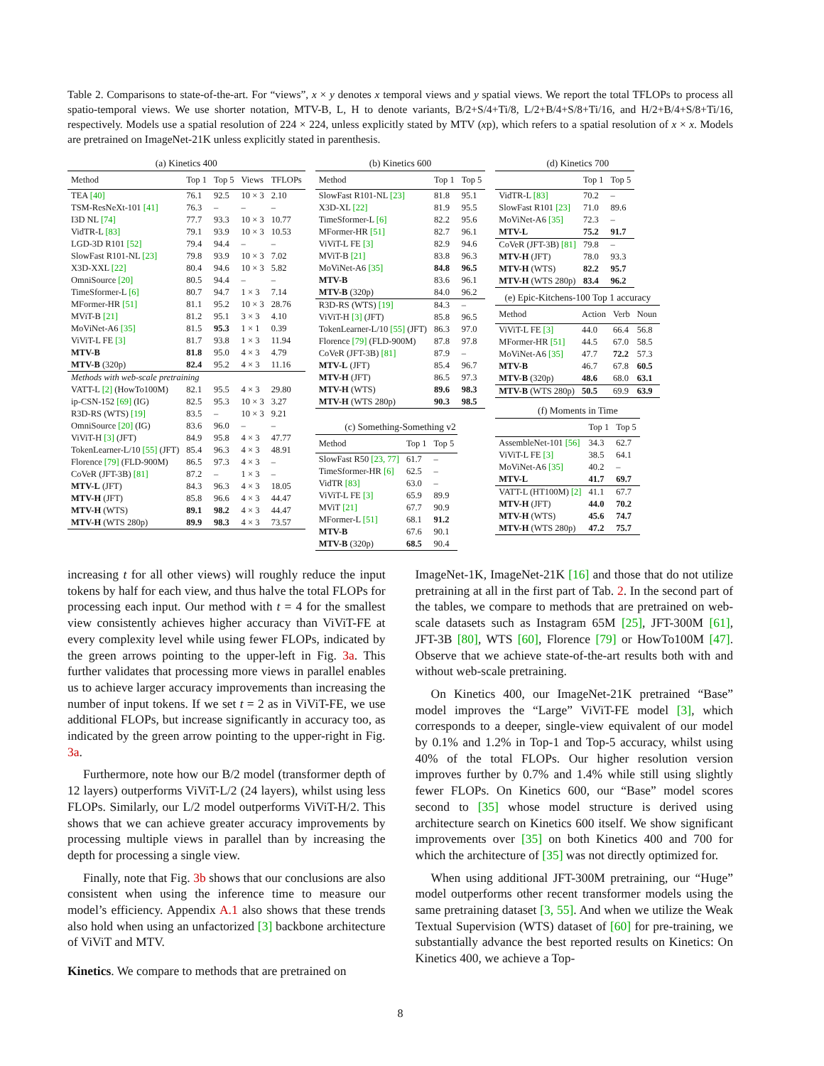Table 2. Comparisons to state-of-the-art. For “views”, x × y denotes x temporal views and y spatial views. We report the total TFLOPs to process all spatio-temporal views. We use shorter notation, MTV-B, L, H to denote variants, B/2+S/4+Ti/8, L/2+B/4+S/8+Ti/16, and H/2+B/4+S/8+Ti/16, respectively. Models use a spatial resolution of 224 × 224, unless explicitly stated by MTV (xp), which refers to a spatial resolution of x × x. Models are pretrained on ImageNet-21K unless explicitly stated in parenthesis.
(a) Kinetics 400
| Method | Top 1 | Top 5 | Views | TFLOPs |
| --- | --- | --- | --- | --- |
| TEA [40] | 76.1 | 92.5 | 10 × 3 | 2.10 |
| TSM-ResNeXt-101 [41] | 76.3 | – | – | – |
| I3D NL [74] | 77.7 | 93.3 | 10 × 3 | 10.77 |
| VidTR-L [83] | 79.1 | 93.9 | 10 × 3 | 10.53 |
| LGD-3D R101 [52] | 79.4 | 94.4 | – | – |
| SlowFast R101-NL [23] | 79.8 | 93.9 | 10 × 3 | 7.02 |
| X3D-XXL [22] | 80.4 | 94.6 | 10 × 3 | 5.82 |
| OmniSource [20] | 80.5 | 94.4 | – | – |
| TimeSformer-L [6] | 80.7 | 94.7 | 1 × 3 | 7.14 |
| MFormer-HR [51] | 81.1 | 95.2 | 10 × 3 | 28.76 |
| MViT-B [21] | 81.2 | 95.1 | 3 × 3 | 4.10 |
| MoViNet-A6 [35] | 81.5 | 95.3 | 1 × 1 | 0.39 |
| ViViT-L FE [3] | 81.7 | 93.8 | 1 × 3 | 11.94 |
| MTV-B | 81.8 | 95.0 | 4 × 3 | 4.79 |
| MTV-B (320p) | 82.4 | 95.2 | 4 × 3 | 11.16 |
| Methods with web-scale pretraining | | | | |
| VATT-L [2] (HowTo100M) | 82.1 | 95.5 | 4 × 3 | 29.80 |
| ip-CSN-152 [69] (IG) | 82.5 | 95.3 | 10 × 3 | 3.27 |
| R3D-RS (WTS) [19] | 83.5 | – | 10 × 3 | 9.21 |
| OmniSource [20] (IG) | 83.6 | 96.0 | – | – |
| ViViT-H [3] (JFT) | 84.9 | 95.8 | 4 × 3 | 47.77 |
| TokenLearner-L/10 [55] (JFT) | 85.4 | 96.3 | 4 × 3 | 48.91 |
| Florence [79] (FLD-900M) | 86.5 | 97.3 | 4 × 3 | – |
| CoVeR (JFT-3B) [81] | 87.2 | – | 1 × 3 | – |
| MTV-L (JFT) | 84.3 | 96.3 | 4 × 3 | 18.05 |
| MTV-H (JFT) | 85.8 | 96.6 | 4 × 3 | 44.47 |
| MTV-H (WTS) | 89.1 | 98.2 | 4 × 3 | 44.47 |
| MTV-H (WTS 280p) | 89.9 | 98.3 | 4 × 3 | 73.57 |
(b) Kinetics 600
| Method | Top 1 | Top 5 |
| --- | --- | --- |
| SlowFast R101-NL [23] | 81.8 | 95.1 |
| X3D-XL [22] | 81.9 | 95.5 |
| TimeSformer-L [6] | 82.2 | 95.6 |
| MFormer-HR [51] | 82.7 | 96.1 |
| ViViT-L FE [3] | 82.9 | 94.6 |
| MViT-B [21] | 83.8 | 96.3 |
| MoViNet-A6 [35] | 84.8 | 96.5 |
| MTV-B | 83.6 | 96.1 |
| MTV-B (320p) | 84.0 | 96.2 |
| R3D-RS (WTS) [19] | 84.3 | – |
| ViViT-H [3] (JFT) | 85.8 | 96.5 |
| TokenLearner-L/10 [55] (JFT) | 86.3 | 97.0 |
| Florence [79] (FLD-900M) | 87.8 | 97.8 |
| CoVeR (JFT-3B) [81] | 87.9 | – |
| MTV-L (JFT) | 85.4 | 96.7 |
| MTV-H (JFT) | 86.5 | 97.3 |
| MTV-H (WTS) | 89.6 | 98.3 |
| MTV-H (WTS 280p) | 90.3 | 98.5 |
(c) Something-Something v2
| Method | Top 1 | Top 5 |
| --- | --- | --- |
| SlowFast R50 [23, 77] | 61.7 | – |
| TimeSformer-HR [6] | 62.5 | – |
| VidTR [83] | 63.0 | – |
| ViViT-L FE [3] | 65.9 | 89.9 |
| MViT [21] | 67.7 | 90.9 |
| MFormer-L [51] | 68.1 | 91.2 |
| MTV-B | 67.6 | 90.1 |
| MTV-B (320p) | 68.5 | 90.4 |
(d) Kinetics 700
| | Top 1 | Top 5 |
| --- | --- | --- |
| VidTR-L [83] | 70.2 | – |
| SlowFast R101 [23] | 71.0 | 89.6 |
| MoViNet-A6 [35] | 72.3 | – |
| MTV-L | 75.2 | 91.7 |
| CoVeR (JFT-3B) [81] | 79.8 | – |
| MTV-H (JFT) | 78.0 | 93.3 |
| MTV-H (WTS) | 82.2 | 95.7 |
| MTV-H (WTS 280p) | 83.4 | 96.2 |
(e) Epic-Kitchens-100 Top 1 accuracy
| Method | Action | Verb | Noun |
| --- | --- | --- | --- |
| ViViT-L FE [3] | 44.0 | 66.4 | 56.8 |
| MFormer-HR [51] | 44.5 | 67.0 | 58.5 |
| MoViNet-A6 [35] | 47.7 | 72.2 | 57.3 |
| MTV-B | 46.7 | 67.8 | 60.5 |
| MTV-B (320p) | 48.6 | 68.0 | 63.1 |
| MTV-B (WTS 280p) | 50.5 | 69.9 | 63.9 |
(f) Moments in Time
| | Top 1 | Top 5 |
| --- | --- | --- |
| AssembleNet-101 [56] | 34.3 | 62.7 |
| ViViT-L FE [3] | 38.5 | 64.1 |
| MoViNet-A6 [35] | 40.2 | – |
| MTV-L | 41.7 | 69.7 |
| VATT-L (HT100M) [2] | 41.1 | 67.7 |
| MTV-H (JFT) | 44.0 | 70.2 |
| MTV-H (WTS) | 45.6 | 74.7 |
| MTV-H (WTS 280p) | 47.2 | 75.7 |
increasing t for all other views) will roughly reduce the input tokens by half for each view, and thus halve the total FLOPs for processing each input. Our method with t = 4 for the smallest view consistently achieves higher accuracy than ViViT-FE at every complexity level while using fewer FLOPs, indicated by the green arrows pointing to the upper-left in Fig. 3a. This further validates that processing more views in parallel enables us to achieve larger accuracy improvements than increasing the number of input tokens. If we set t = 2 as in ViViT-FE, we use additional FLOPs, but increase significantly in accuracy too, as indicated by the green arrow pointing to the upper-right in Fig. 3a.
Furthermore, note how our B/2 model (transformer depth of 12 layers) outperforms ViViT-L/2 (24 layers), whilst using less FLOPs. Similarly, our L/2 model outperforms ViViT-H/2. This shows that we can achieve greater accuracy improvements by processing multiple views in parallel than by increasing the depth for processing a single view.
Finally, note that Fig. 3b shows that our conclusions are also consistent when using the inference time to measure our model’s efficiency. Appendix A.1 also shows that these trends also hold when using an unfactorized [3] backbone architecture of ViViT and MTV.
Kinetics. We compare to methods that are pretrained on
ImageNet-1K, ImageNet-21K [16] and those that do not utilize pretraining at all in the first part of Tab. 2. In the second part of the tables, we compare to methods that are pretrained on web-scale datasets such as Instagram 65M [25], JFT-300M [61], JFT-3B [80], WTS [60], Florence [79] or HowTo100M [47]. Observe that we achieve state-of-the-art results both with and without web-scale pretraining.
On Kinetics 400, our ImageNet-21K pretrained “Base” model improves the “Large” ViViT-FE model [3], which corresponds to a deeper, single-view equivalent of our model by 0.1% and 1.2% in Top-1 and Top-5 accuracy, whilst using 40% of the total FLOPs. Our higher resolution version improves further by 0.7% and 1.4% while still using slightly fewer FLOPs. On Kinetics 600, our “Base” model scores second to [35] whose model structure is derived using architecture search on Kinetics 600 itself. We show significant improvements over [35] on both Kinetics 400 and 700 for which the architecture of [35] was not directly optimized for.
When using additional JFT-300M pretraining, our “Huge” model outperforms other recent transformer models using the same pretraining dataset [3, 55]. And when we utilize the Weak Textual Supervision (WTS) dataset of [60] for pre-training, we substantially advance the best reported results on Kinetics: On Kinetics 400, we achieve a Top-
8